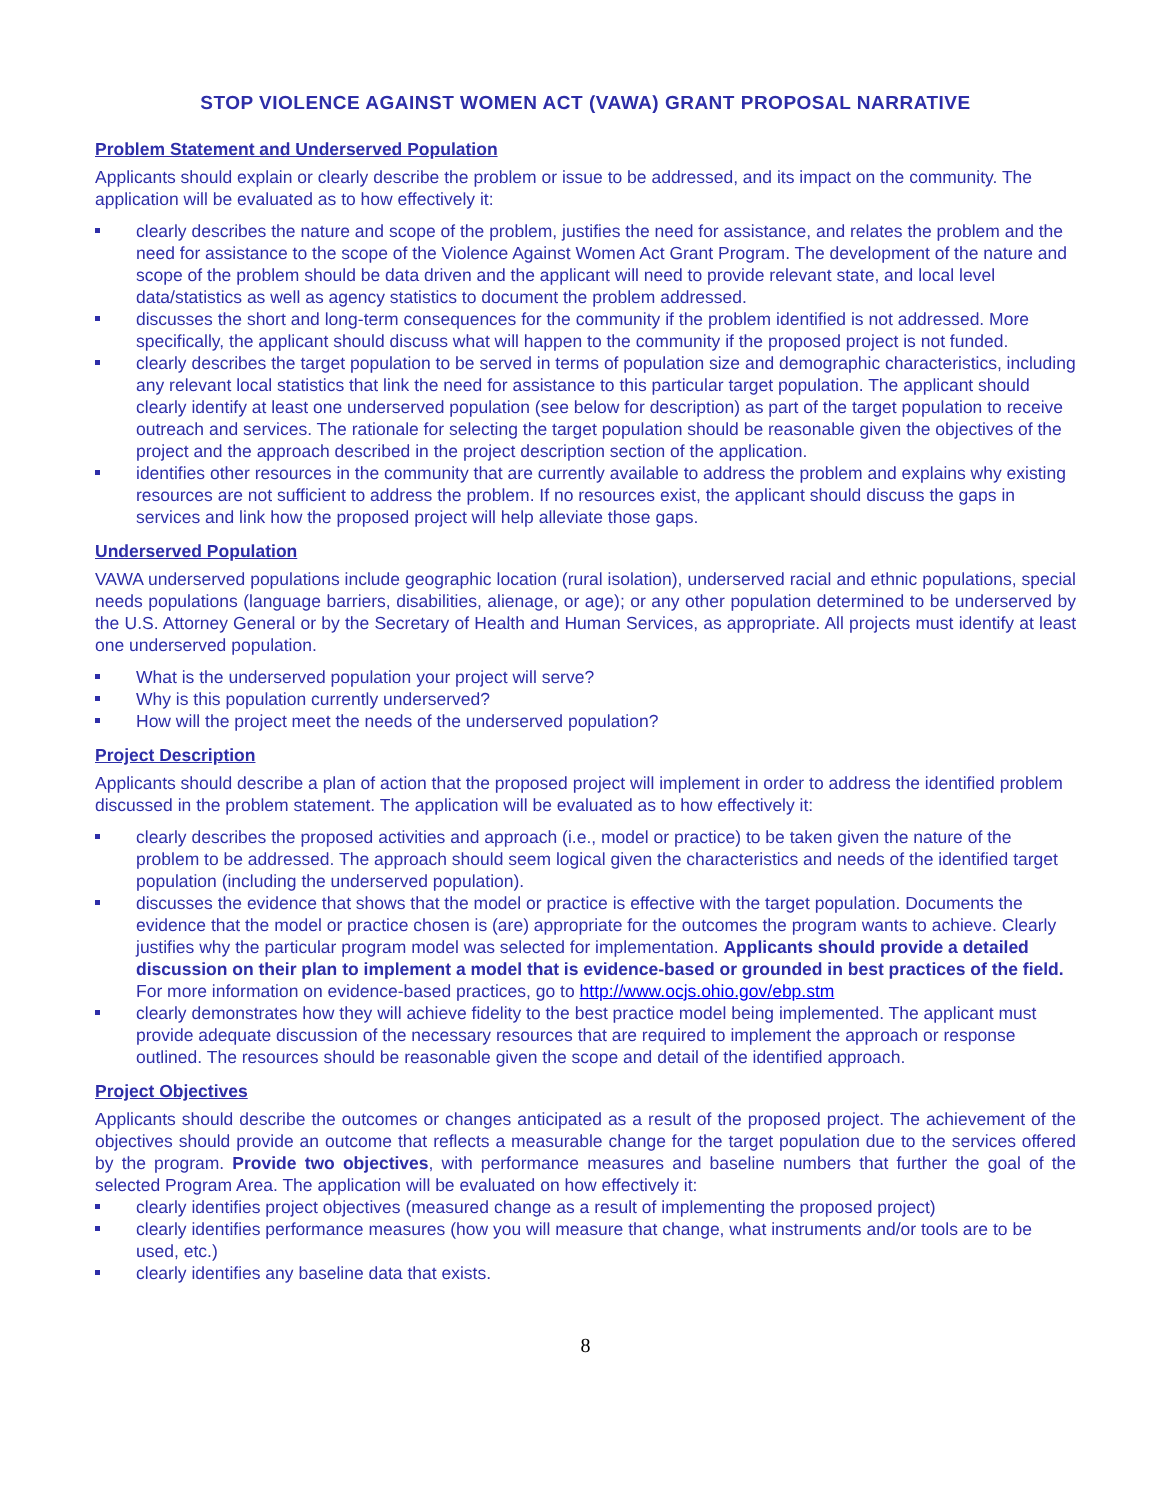STOP VIOLENCE AGAINST WOMEN ACT (VAWA) GRANT PROPOSAL NARRATIVE
Problem Statement and Underserved Population
Applicants should explain or clearly describe the problem or issue to be addressed, and its impact on the community. The application will be evaluated as to how effectively it:
clearly describes the nature and scope of the problem, justifies the need for assistance, and relates the problem and the need for assistance to the scope of the Violence Against Women Act Grant Program. The development of the nature and scope of the problem should be data driven and the applicant will need to provide relevant state, and local level data/statistics as well as agency statistics to document the problem addressed.
discusses the short and long-term consequences for the community if the problem identified is not addressed. More specifically, the applicant should discuss what will happen to the community if the proposed project is not funded.
clearly describes the target population to be served in terms of population size and demographic characteristics, including any relevant local statistics that link the need for assistance to this particular target population. The applicant should clearly identify at least one underserved population (see below for description) as part of the target population to receive outreach and services. The rationale for selecting the target population should be reasonable given the objectives of the project and the approach described in the project description section of the application.
identifies other resources in the community that are currently available to address the problem and explains why existing resources are not sufficient to address the problem. If no resources exist, the applicant should discuss the gaps in services and link how the proposed project will help alleviate those gaps.
Underserved Population
VAWA underserved populations include geographic location (rural isolation), underserved racial and ethnic populations, special needs populations (language barriers, disabilities, alienage, or age); or any other population determined to be underserved by the U.S. Attorney General or by the Secretary of Health and Human Services, as appropriate. All projects must identify at least one underserved population.
What is the underserved population your project will serve?
Why is this population currently underserved?
How will the project meet the needs of the underserved population?
Project Description
Applicants should describe a plan of action that the proposed project will implement in order to address the identified problem discussed in the problem statement. The application will be evaluated as to how effectively it:
clearly describes the proposed activities and approach (i.e., model or practice) to be taken given the nature of the problem to be addressed. The approach should seem logical given the characteristics and needs of the identified target population (including the underserved population).
discusses the evidence that shows that the model or practice is effective with the target population. Documents the evidence that the model or practice chosen is (are) appropriate for the outcomes the program wants to achieve. Clearly justifies why the particular program model was selected for implementation. Applicants should provide a detailed discussion on their plan to implement a model that is evidence-based or grounded in best practices of the field. For more information on evidence-based practices, go to http://www.ocjs.ohio.gov/ebp.stm
clearly demonstrates how they will achieve fidelity to the best practice model being implemented. The applicant must provide adequate discussion of the necessary resources that are required to implement the approach or response outlined. The resources should be reasonable given the scope and detail of the identified approach.
Project Objectives
Applicants should describe the outcomes or changes anticipated as a result of the proposed project. The achievement of the objectives should provide an outcome that reflects a measurable change for the target population due to the services offered by the program. Provide two objectives, with performance measures and baseline numbers that further the goal of the selected Program Area. The application will be evaluated on how effectively it:
clearly identifies project objectives (measured change as a result of implementing the proposed project)
clearly identifies performance measures (how you will measure that change, what instruments and/or tools are to be used, etc.)
clearly identifies any baseline data that exists.
8